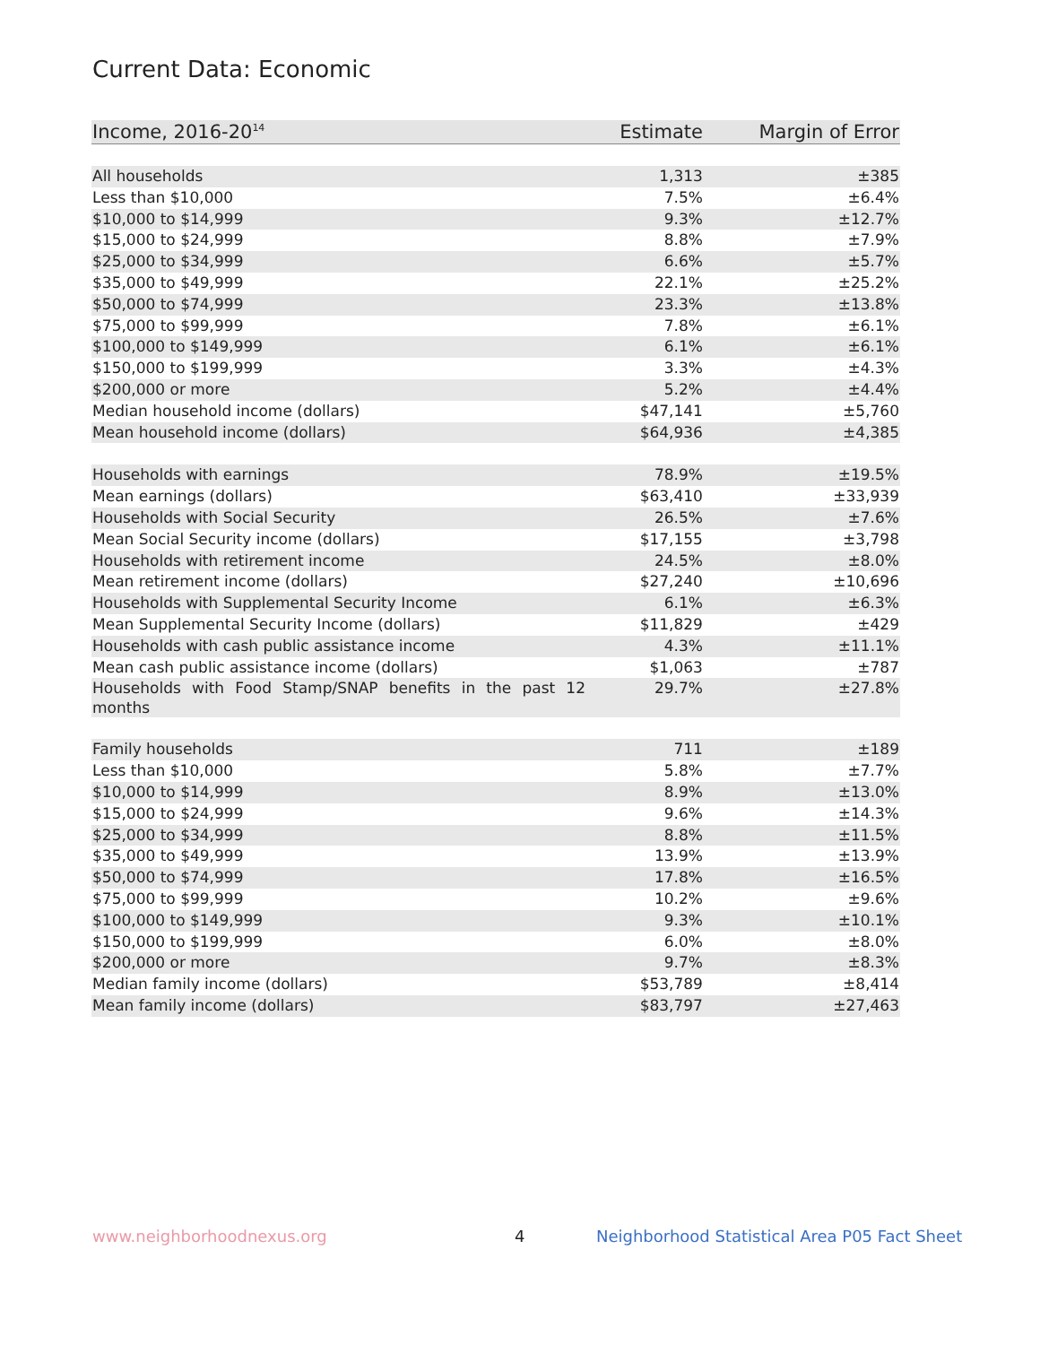Current Data: Economic
| Income, 2016-20<sup>14</sup> | Estimate | Margin of Error |
| --- | --- | --- |
| All households | 1,313 | ±385 |
| Less than $10,000 | 7.5% | ±6.4% |
| $10,000 to $14,999 | 9.3% | ±12.7% |
| $15,000 to $24,999 | 8.8% | ±7.9% |
| $25,000 to $34,999 | 6.6% | ±5.7% |
| $35,000 to $49,999 | 22.1% | ±25.2% |
| $50,000 to $74,999 | 23.3% | ±13.8% |
| $75,000 to $99,999 | 7.8% | ±6.1% |
| $100,000 to $149,999 | 6.1% | ±6.1% |
| $150,000 to $199,999 | 3.3% | ±4.3% |
| $200,000 or more | 5.2% | ±4.4% |
| Median household income (dollars) | $47,141 | ±5,760 |
| Mean household income (dollars) | $64,936 | ±4,385 |
| Households with earnings | 78.9% | ±19.5% |
| Mean earnings (dollars) | $63,410 | ±33,939 |
| Households with Social Security | 26.5% | ±7.6% |
| Mean Social Security income (dollars) | $17,155 | ±3,798 |
| Households with retirement income | 24.5% | ±8.0% |
| Mean retirement income (dollars) | $27,240 | ±10,696 |
| Households with Supplemental Security Income | 6.1% | ±6.3% |
| Mean Supplemental Security Income (dollars) | $11,829 | ±429 |
| Households with cash public assistance income | 4.3% | ±11.1% |
| Mean cash public assistance income (dollars) | $1,063 | ±787 |
| Households with Food Stamp/SNAP benefits in the past 12 months | 29.7% | ±27.8% |
| Family households | 711 | ±189 |
| Less than $10,000 | 5.8% | ±7.7% |
| $10,000 to $14,999 | 8.9% | ±13.0% |
| $15,000 to $24,999 | 9.6% | ±14.3% |
| $25,000 to $34,999 | 8.8% | ±11.5% |
| $35,000 to $49,999 | 13.9% | ±13.9% |
| $50,000 to $74,999 | 17.8% | ±16.5% |
| $75,000 to $99,999 | 10.2% | ±9.6% |
| $100,000 to $149,999 | 9.3% | ±10.1% |
| $150,000 to $199,999 | 6.0% | ±8.0% |
| $200,000 or more | 9.7% | ±8.3% |
| Median family income (dollars) | $53,789 | ±8,414 |
| Mean family income (dollars) | $83,797 | ±27,463 |
www.neighborhoodnexus.org 4
Neighborhood Statistical Area P05 Fact Sheet